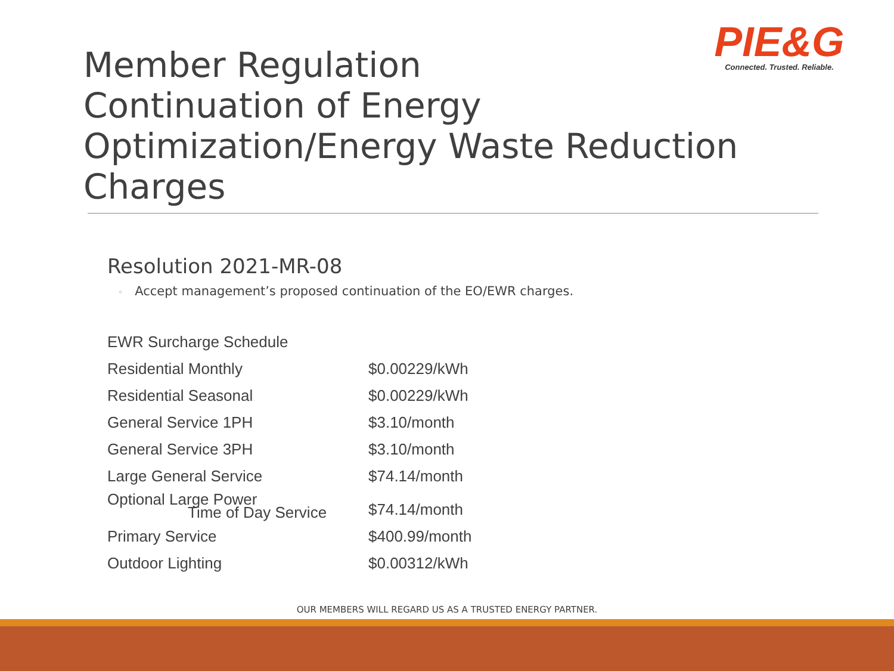PIE&G
Connected. Trusted. Reliable.
Member Regulation
Continuation of Energy Optimization/Energy Waste Reduction Charges
Resolution 2021-MR-08
◦ Accept management’s proposed continuation of the EO/EWR charges.
| EWR Surcharge Schedule | |
| Residential Monthly | $0.00229/kWh |
| Residential Seasonal | $0.00229/kWh |
| General Service 1PH | $3.10/month |
| General Service 3PH | $3.10/month |
| Large General Service | $74.14/month |
| Optional Large Power Time of Day Service | $74.14/month |
| Primary Service | $400.99/month |
| Outdoor Lighting | $0.00312/kWh |
OUR MEMBERS WILL REGARD US AS A TRUSTED ENERGY PARTNER.